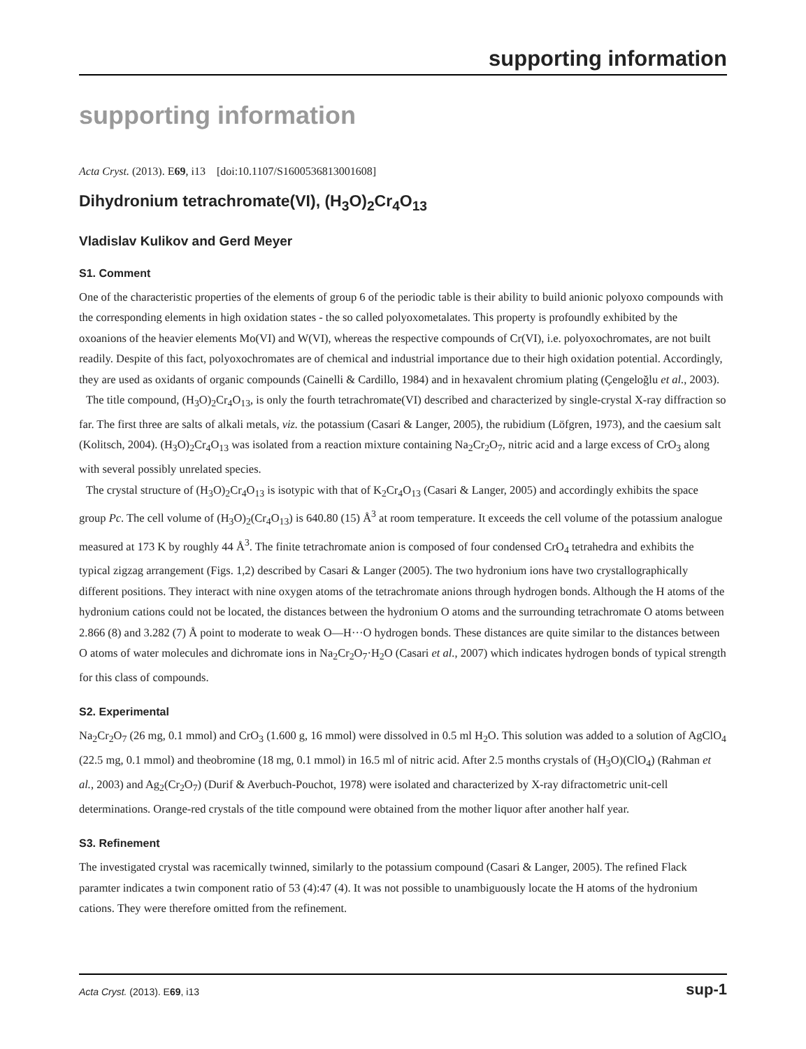supporting information
supporting information
Acta Cryst. (2013). E69, i13 [doi:10.1107/S1600536813001608]
Dihydronium tetrachromate(VI), (H<sub>3</sub>O)<sub>2</sub>Cr<sub>4</sub>O<sub>13</sub>
Vladislav Kulikov and Gerd Meyer
S1. Comment
One of the characteristic properties of the elements of group 6 of the periodic table is their ability to build anionic polyoxo compounds with the corresponding elements in high oxidation states - the so called polyoxometalates. This property is profoundly exhibited by the oxoanions of the heavier elements Mo(VI) and W(VI), whereas the respective compounds of Cr(VI), i.e. polyoxochromates, are not built readily. Despite of this fact, polyoxochromates are of chemical and industrial importance due to their high oxidation potential. Accordingly, they are used as oxidants of organic compounds (Cainelli & Cardillo, 1984) and in hexavalent chromium plating (Çengeloğlu et al., 2003).
The title compound, (H<sub>3</sub>O)<sub>2</sub>Cr<sub>4</sub>O<sub>13</sub>, is only the fourth tetrachromate(VI) described and characterized by single-crystal X-ray diffraction so far. The first three are salts of alkali metals, viz. the potassium (Casari & Langer, 2005), the rubidium (Löfgren, 1973), and the caesium salt (Kolitsch, 2004). (H<sub>3</sub>O)<sub>2</sub>Cr<sub>4</sub>O<sub>13</sub> was isolated from a reaction mixture containing Na<sub>2</sub>Cr<sub>2</sub>O<sub>7</sub>, nitric acid and a large excess of CrO<sub>3</sub> along with several possibly unrelated species.
The crystal structure of (H<sub>3</sub>O)<sub>2</sub>Cr<sub>4</sub>O<sub>13</sub> is isotypic with that of K<sub>2</sub>Cr<sub>4</sub>O<sub>13</sub> (Casari & Langer, 2005) and accordingly exhibits the space group Pc. The cell volume of (H<sub>3</sub>O)<sub>2</sub>(Cr<sub>4</sub>O<sub>13</sub>) is 640.80 (15) Å<sup>3</sup> at room temperature. It exceeds the cell volume of the potassium analogue measured at 173 K by roughly 44 Å<sup>3</sup>. The finite tetrachromate anion is composed of four condensed CrO<sub>4</sub> tetrahedra and exhibits the typical zigzag arrangement (Figs. 1,2) described by Casari & Langer (2005). The two hydronium ions have two crystallographically different positions. They interact with nine oxygen atoms of the tetrachromate anions through hydrogen bonds. Although the H atoms of the hydronium cations could not be located, the distances between the hydronium O atoms and the surrounding tetrachromate O atoms between 2.866 (8) and 3.282 (7) Å point to moderate to weak O—H···O hydrogen bonds. These distances are quite similar to the distances between O atoms of water molecules and dichromate ions in Na<sub>2</sub>Cr<sub>2</sub>O<sub>7</sub>·H<sub>2</sub>O (Casari et al., 2007) which indicates hydrogen bonds of typical strength for this class of compounds.
S2. Experimental
Na<sub>2</sub>Cr<sub>2</sub>O<sub>7</sub> (26 mg, 0.1 mmol) and CrO<sub>3</sub> (1.600 g, 16 mmol) were dissolved in 0.5 ml H<sub>2</sub>O. This solution was added to a solution of AgClO<sub>4</sub> (22.5 mg, 0.1 mmol) and theobromine (18 mg, 0.1 mmol) in 16.5 ml of nitric acid. After 2.5 months crystals of (H<sub>3</sub>O)(ClO<sub>4</sub>) (Rahman et al., 2003) and Ag<sub>2</sub>(Cr<sub>2</sub>O<sub>7</sub>) (Durif & Averbuch-Pouchot, 1978) were isolated and characterized by X-ray difractometric unit-cell determinations. Orange-red crystals of the title compound were obtained from the mother liquor after another half year.
S3. Refinement
The investigated crystal was racemically twinned, similarly to the potassium compound (Casari & Langer, 2005). The refined Flack paramter indicates a twin component ratio of 53 (4):47 (4). It was not possible to unambiguously locate the H atoms of the hydronium cations. They were therefore omitted from the refinement.
Acta Cryst. (2013). E69, i13 sup-1